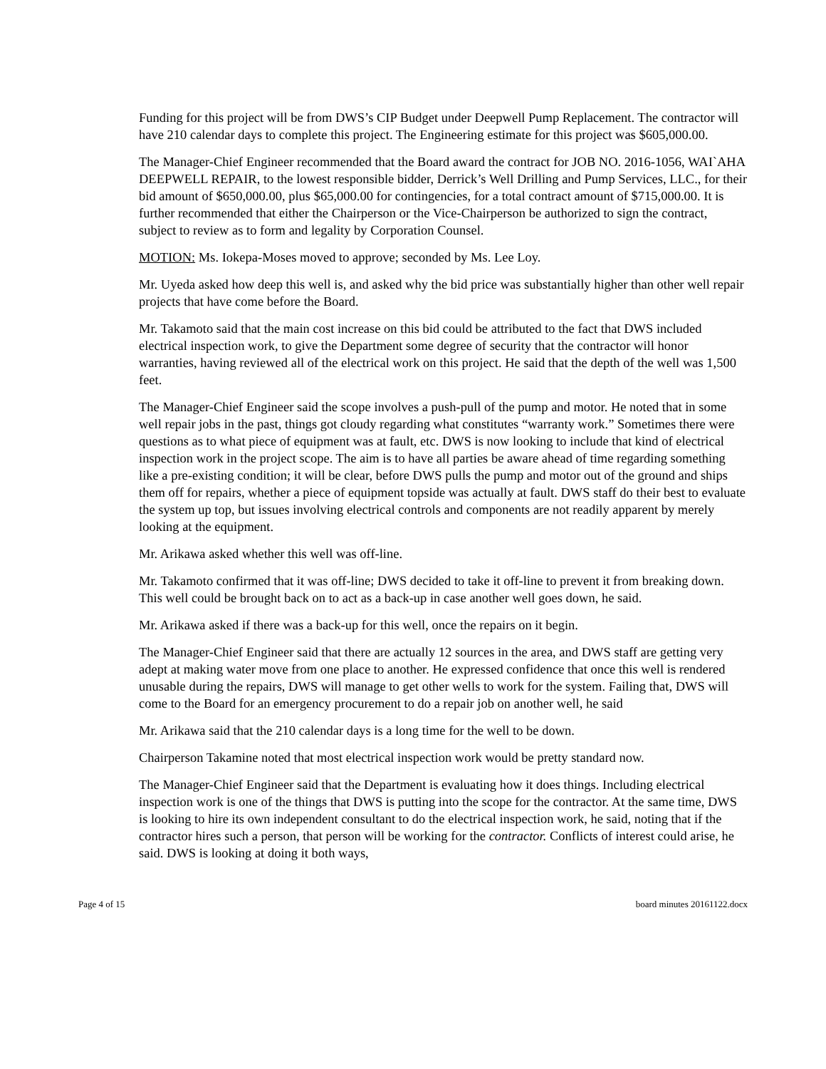Funding for this project will be from DWS’s CIP Budget under Deepwell Pump Replacement. The contractor will have 210 calendar days to complete this project. The Engineering estimate for this project was $605,000.00.
The Manager-Chief Engineer recommended that the Board award the contract for JOB NO. 2016-1056, WAI`AHA DEEPWELL REPAIR, to the lowest responsible bidder, Derrick’s Well Drilling and Pump Services, LLC., for their bid amount of $650,000.00, plus $65,000.00 for contingencies, for a total contract amount of $715,000.00. It is further recommended that either the Chairperson or the Vice-Chairperson be authorized to sign the contract, subject to review as to form and legality by Corporation Counsel.
MOTION: Ms. Iokepa-Moses moved to approve; seconded by Ms. Lee Loy.
Mr. Uyeda asked how deep this well is, and asked why the bid price was substantially higher than other well repair projects that have come before the Board.
Mr. Takamoto said that the main cost increase on this bid could be attributed to the fact that DWS included electrical inspection work, to give the Department some degree of security that the contractor will honor warranties, having reviewed all of the electrical work on this project. He said that the depth of the well was 1,500 feet.
The Manager-Chief Engineer said the scope involves a push-pull of the pump and motor. He noted that in some well repair jobs in the past, things got cloudy regarding what constitutes “warranty work.” Sometimes there were questions as to what piece of equipment was at fault, etc. DWS is now looking to include that kind of electrical inspection work in the project scope. The aim is to have all parties be aware ahead of time regarding something like a pre-existing condition; it will be clear, before DWS pulls the pump and motor out of the ground and ships them off for repairs, whether a piece of equipment topside was actually at fault. DWS staff do their best to evaluate the system up top, but issues involving electrical controls and components are not readily apparent by merely looking at the equipment.
Mr. Arikawa asked whether this well was off-line.
Mr. Takamoto confirmed that it was off-line; DWS decided to take it off-line to prevent it from breaking down. This well could be brought back on to act as a back-up in case another well goes down, he said.
Mr. Arikawa asked if there was a back-up for this well, once the repairs on it begin.
The Manager-Chief Engineer said that there are actually 12 sources in the area, and DWS staff are getting very adept at making water move from one place to another. He expressed confidence that once this well is rendered unusable during the repairs, DWS will manage to get other wells to work for the system. Failing that, DWS will come to the Board for an emergency procurement to do a repair job on another well, he said
Mr. Arikawa said that the 210 calendar days is a long time for the well to be down.
Chairperson Takamine noted that most electrical inspection work would be pretty standard now.
The Manager-Chief Engineer said that the Department is evaluating how it does things. Including electrical inspection work is one of the things that DWS is putting into the scope for the contractor. At the same time, DWS is looking to hire its own independent consultant to do the electrical inspection work, he said, noting that if the contractor hires such a person, that person will be working for the contractor. Conflicts of interest could arise, he said. DWS is looking at doing it both ways,
Page 4 of 15 board minutes 20161122.docx